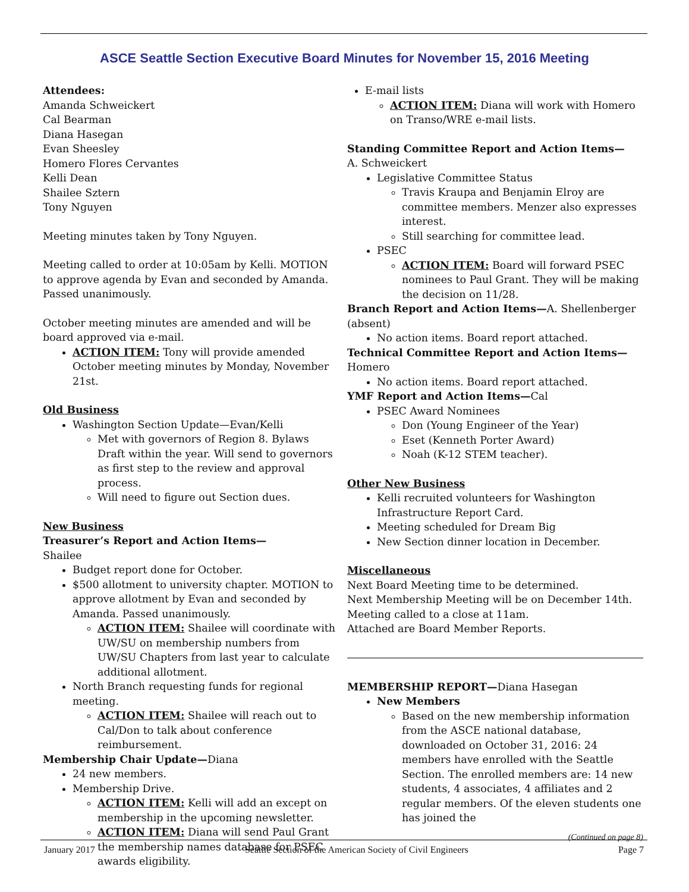ASCE Seattle Section Executive Board Minutes for November 15, 2016 Meeting
Attendees:
Amanda Schweickert
Cal Bearman
Diana Hasegan
Evan Sheesley
Homero Flores Cervantes
Kelli Dean
Shailee Sztern
Tony Nguyen
Meeting minutes taken by Tony Nguyen.
Meeting called to order at 10:05am by Kelli. MOTION to approve agenda by Evan and seconded by Amanda. Passed unanimously.
October meeting minutes are amended and will be board approved via e-mail.
ACTION ITEM: Tony will provide amended October meeting minutes by Monday, November 21st.
Old Business
Washington Section Update—Evan/Kelli
Met with governors of Region 8. Bylaws Draft within the year. Will send to governors as first step to the review and approval process.
Will need to figure out Section dues.
New Business
Treasurer’s Report and Action Items— Shailee
Budget report done for October.
$500 allotment to university chapter. MOTION to approve allotment by Evan and seconded by Amanda. Passed unanimously.
ACTION ITEM: Shailee will coordinate with UW/SU on membership numbers from UW/SU Chapters from last year to calculate additional allotment.
North Branch requesting funds for regional meeting.
ACTION ITEM: Shailee will reach out to Cal/Don to talk about conference reimbursement.
Membership Chair Update—Diana
24 new members.
Membership Drive.
ACTION ITEM: Kelli will add an except on membership in the upcoming newsletter.
ACTION ITEM: Diana will send Paul Grant the membership names database for PSEC awards eligibility.
E-mail lists
ACTION ITEM: Diana will work with Homero on Transo/WRE e-mail lists.
Standing Committee Report and Action Items—
A. Schweickert
Legislative Committee Status
Travis Kraupa and Benjamin Elroy are committee members. Menzer also expresses interest.
Still searching for committee lead.
PSEC
ACTION ITEM: Board will forward PSEC nominees to Paul Grant. They will be making the decision on 11/28.
Branch Report and Action Items—A. Shellenberger (absent)
No action items. Board report attached.
Technical Committee Report and Action Items—
Homero
No action items. Board report attached.
YMF Report and Action Items—Cal
PSEC Award Nominees
Don (Young Engineer of the Year)
Eset (Kenneth Porter Award)
Noah (K-12 STEM teacher).
Other New Business
Kelli recruited volunteers for Washington Infrastructure Report Card.
Meeting scheduled for Dream Big
New Section dinner location in December.
Miscellaneous
Next Board Meeting time to be determined.
Next Membership Meeting will be on December 14th.
Meeting called to a close at 11am.
Attached are Board Member Reports.
MEMBERSHIP REPORT—Diana Hasegan
New Members
Based on the new membership information from the ASCE national database, downloaded on October 31, 2016: 24 members have enrolled with the Seattle Section. The enrolled members are: 14 new students, 4 associates, 4 affiliates and 2 regular members. Of the eleven students one has joined the
(Continued on page 8)
January 2017 Seattle Section of the American Society of Civil Engineers Page 7